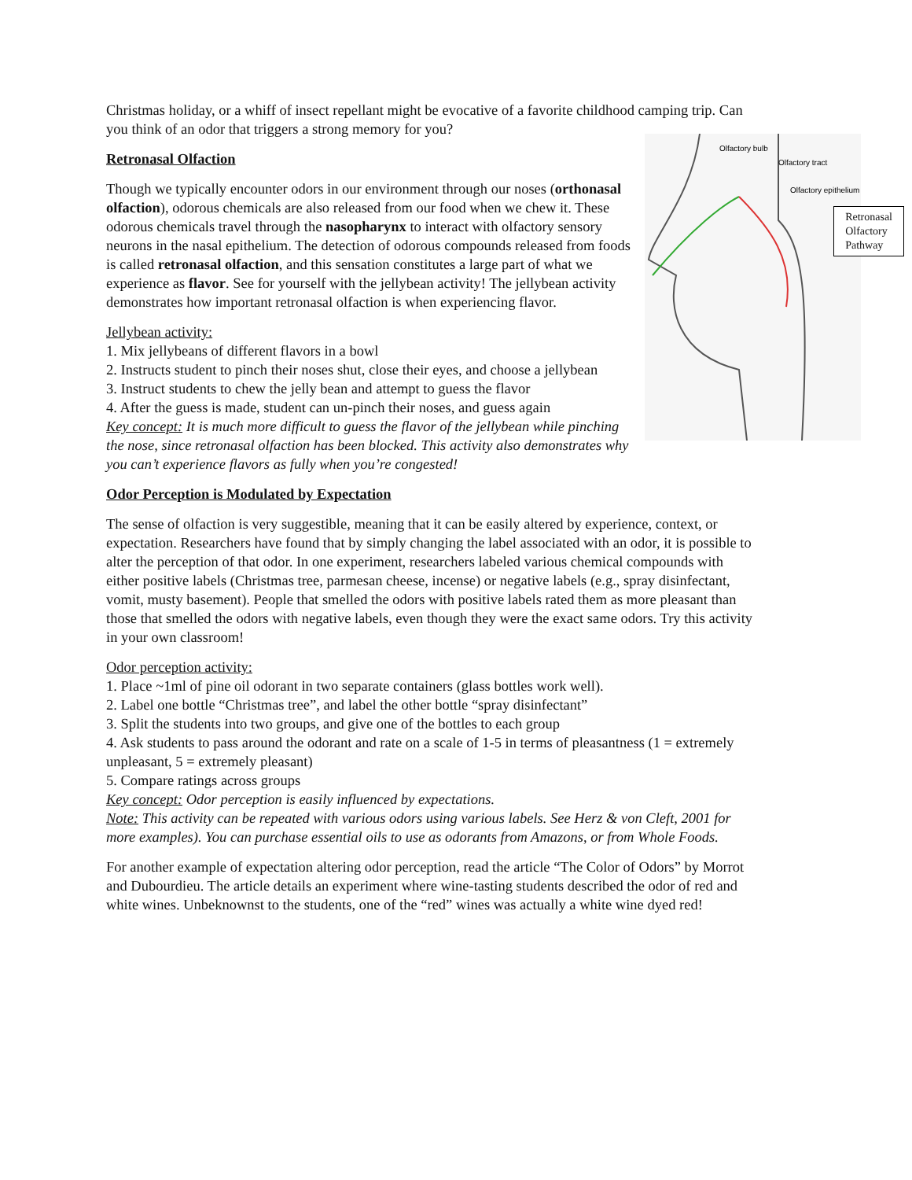Christmas holiday, or a whiff of insect repellant might be evocative of a favorite childhood camping trip. Can you think of an odor that triggers a strong memory for you?
Olfactory bulb
Olfactory tract
Olfactory epithelium
Retronasal
Olfactory
Pathway
Retronasal Olfaction
Though we typically encounter odors in our environment through our noses (orthonasal olfaction), odorous chemicals are also released from our food when we chew it. These odorous chemicals travel through the nasopharynx to interact with olfactory sensory neurons in the nasal epithelium. The detection of odorous compounds released from foods is called retronasal olfaction, and this sensation constitutes a large part of what we experience as flavor. See for yourself with the jellybean activity! The jellybean activity demonstrates how important retronasal olfaction is when experiencing flavor.
Jellybean activity:
1. Mix jellybeans of different flavors in a bowl
2. Instructs student to pinch their noses shut, close their eyes, and choose a jellybean
3. Instruct students to chew the jelly bean and attempt to guess the flavor
4. After the guess is made, student can un-pinch their noses, and guess again
Key concept: It is much more difficult to guess the flavor of the jellybean while pinching the nose, since retronasal olfaction has been blocked. This activity also demonstrates why you can’t experience flavors as fully when you’re congested!
Odor Perception is Modulated by Expectation
The sense of olfaction is very suggestible, meaning that it can be easily altered by experience, context, or expectation. Researchers have found that by simply changing the label associated with an odor, it is possible to alter the perception of that odor. In one experiment, researchers labeled various chemical compounds with either positive labels (Christmas tree, parmesan cheese, incense) or negative labels (e.g., spray disinfectant, vomit, musty basement). People that smelled the odors with positive labels rated them as more pleasant than those that smelled the odors with negative labels, even though they were the exact same odors. Try this activity in your own classroom!
Odor perception activity:
1. Place ~1ml of pine oil odorant in two separate containers (glass bottles work well).
2. Label one bottle “Christmas tree”, and label the other bottle “spray disinfectant”
3. Split the students into two groups, and give one of the bottles to each group
4. Ask students to pass around the odorant and rate on a scale of 1-5 in terms of pleasantness (1 = extremely unpleasant, 5 = extremely pleasant)
5. Compare ratings across groups
Key concept: Odor perception is easily influenced by expectations.
Note: This activity can be repeated with various odors using various labels. See Herz & von Cleft, 2001 for more examples). You can purchase essential oils to use as odorants from Amazons, or from Whole Foods.
For another example of expectation altering odor perception, read the article “The Color of Odors” by Morrot and Dubourdieu. The article details an experiment where wine-tasting students described the odor of red and white wines. Unbeknownst to the students, one of the “red” wines was actually a white wine dyed red!